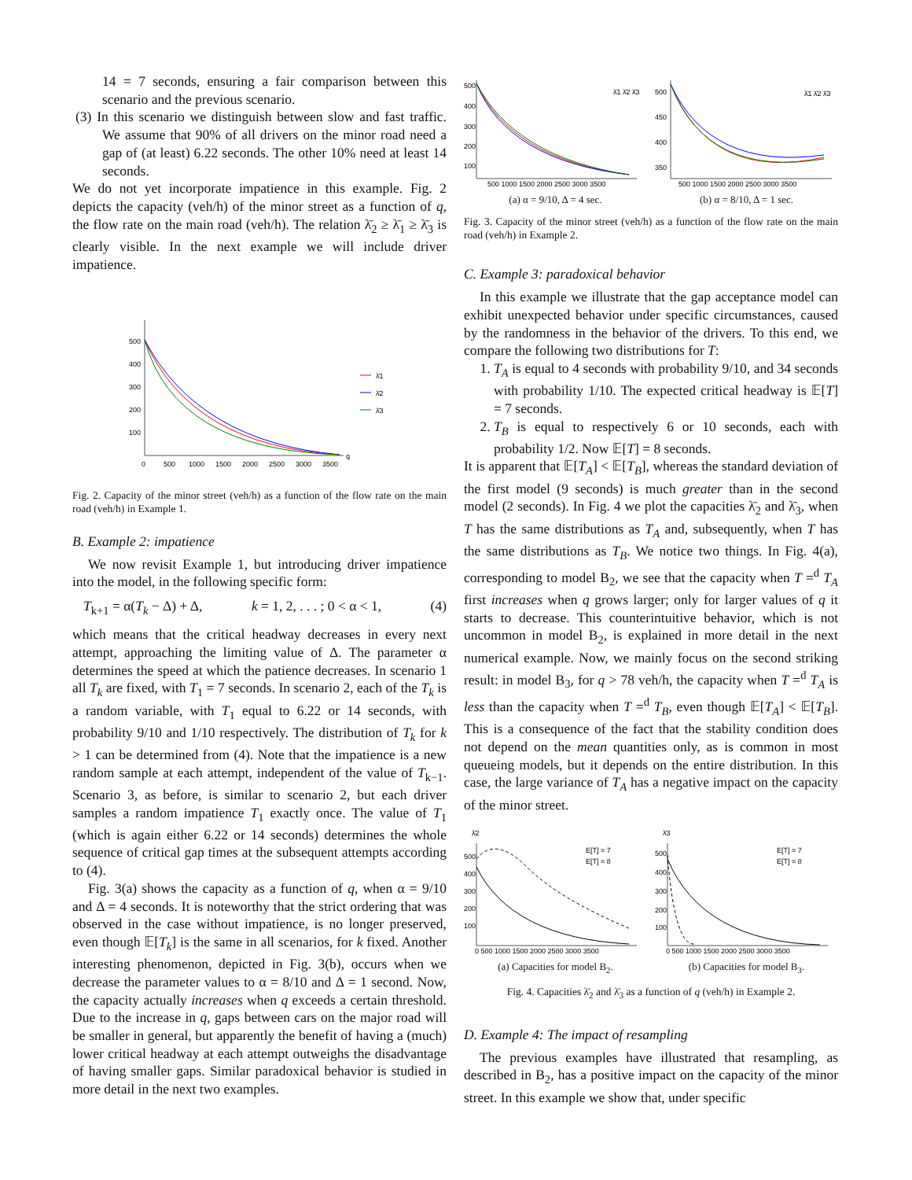14 = 7 seconds, ensuring a fair comparison between this scenario and the previous scenario.
(3) In this scenario we distinguish between slow and fast traffic. We assume that 90% of all drivers on the minor road need a gap of (at least) 6.22 seconds. The other 10% need at least 14 seconds.
We do not yet incorporate impatience in this example. Fig. 2 depicts the capacity (veh/h) of the minor street as a function of q, the flow rate on the main road (veh/h). The relation λ̄<sub>2</sub> ≥ λ̄<sub>1</sub> ≥ λ̄<sub>3</sub> is clearly visible. In the next example we will include driver impatience.
500
400
300
200
100
0
500
1000
1500
2000
2500
3000
3500
q
λ̄1
λ̄2
λ̄3
Fig. 2. Capacity of the minor street (veh/h) as a function of the flow rate on the main road (veh/h) in Example 1.
B. Example 2: impatience
We now revisit Example 1, but introducing driver impatience into the model, in the following specific form:
T<sub>k+1</sub> = α(T<sub>k</sub> − Δ) + Δ, k = 1, 2, . . . ; 0 < α < 1, (4)
which means that the critical headway decreases in every next attempt, approaching the limiting value of Δ. The parameter α determines the speed at which the patience decreases. In scenario 1 all T<sub>k</sub> are fixed, with T<sub>1</sub> = 7 seconds. In scenario 2, each of the T<sub>k</sub> is a random variable, with T<sub>1</sub> equal to 6.22 or 14 seconds, with probability 9/10 and 1/10 respectively. The distribution of T<sub>k</sub> for k > 1 can be determined from (4). Note that the impatience is a new random sample at each attempt, independent of the value of T<sub>k−1</sub>. Scenario 3, as before, is similar to scenario 2, but each driver samples a random impatience T<sub>1</sub> exactly once. The value of T<sub>1</sub> (which is again either 6.22 or 14 seconds) determines the whole sequence of critical gap times at the subsequent attempts according to (4).
Fig. 3(a) shows the capacity as a function of q, when α = 9/10 and Δ = 4 seconds. It is noteworthy that the strict ordering that was observed in the case without impatience, is no longer preserved, even though 𝔼[T<sub>k</sub>] is the same in all scenarios, for k fixed. Another interesting phenomenon, depicted in Fig. 3(b), occurs when we decrease the parameter values to α = 8/10 and Δ = 1 second. Now, the capacity actually increases when q exceeds a certain threshold. Due to the increase in q, gaps between cars on the major road will be smaller in general, but apparently the benefit of having a (much) lower critical headway at each attempt outweighs the disadvantage of having smaller gaps. Similar paradoxical behavior is studied in more detail in the next two examples.
500
400
300
200
100
500 1000 1500 2000 2500 3000 3500
λ̄1 λ̄2 λ̄3
(a) α = 9/10, Δ = 4 sec.
500
450
400
350
500 1000 1500 2000 2500 3000 3500
λ̄1 λ̄2 λ̄3
(b) α = 8/10, Δ = 1 sec.
Fig. 3. Capacity of the minor street (veh/h) as a function of the flow rate on the main road (veh/h) in Example 2.
C. Example 3: paradoxical behavior
In this example we illustrate that the gap acceptance model can exhibit unexpected behavior under specific circumstances, caused by the randomness in the behavior of the drivers. To this end, we compare the following two distributions for T:
1. T<sub>A</sub> is equal to 4 seconds with probability 9/10, and 34 seconds with probability 1/10. The expected critical headway is 𝔼[T] = 7 seconds.
2. T<sub>B</sub> is equal to respectively 6 or 10 seconds, each with probability 1/2. Now 𝔼[T] = 8 seconds.
It is apparent that 𝔼[T<sub>A</sub>] < 𝔼[T<sub>B</sub>], whereas the standard deviation of the first model (9 seconds) is much greater than in the second model (2 seconds). In Fig. 4 we plot the capacities λ̄<sub>2</sub> and λ̄<sub>3</sub>, when T has the same distributions as T<sub>A</sub> and, subsequently, when T has the same distributions as T<sub>B</sub>. We notice two things. In Fig. 4(a), corresponding to model B<sub>2</sub>, we see that the capacity when T =<sup>d</sup> T<sub>A</sub> first increases when q grows larger; only for larger values of q it starts to decrease. This counterintuitive behavior, which is not uncommon in model B<sub>2</sub>, is explained in more detail in the next numerical example. Now, we mainly focus on the second striking result: in model B<sub>3</sub>, for q > 78 veh/h, the capacity when T =<sup>d</sup> T<sub>A</sub> is less than the capacity when T =<sup>d</sup> T<sub>B</sub>, even though 𝔼[T<sub>A</sub>] < 𝔼[T<sub>B</sub>]. This is a consequence of the fact that the stability condition does not depend on the mean quantities only, as is common in most queueing models, but it depends on the entire distribution. In this case, the large variance of T<sub>A</sub> has a negative impact on the capacity of the minor street.
λ̄2
500
400
300
200
100
0 500 1000 1500 2000 2500 3000 3500
E[T] = 7
E[T] = 8
(a) Capacities for model B<sub>2</sub>.
λ̄3
500
400
300
200
100
0 500 1000 1500 2000 2500 3000 3500
E[T] = 7
E[T] = 8
(b) Capacities for model B<sub>3</sub>.
Fig. 4. Capacities λ̄<sub>2</sub> and λ̄<sub>3</sub> as a function of q (veh/h) in Example 2.
D. Example 4: The impact of resampling
The previous examples have illustrated that resampling, as described in B<sub>2</sub>, has a positive impact on the capacity of the minor street. In this example we show that, under specific